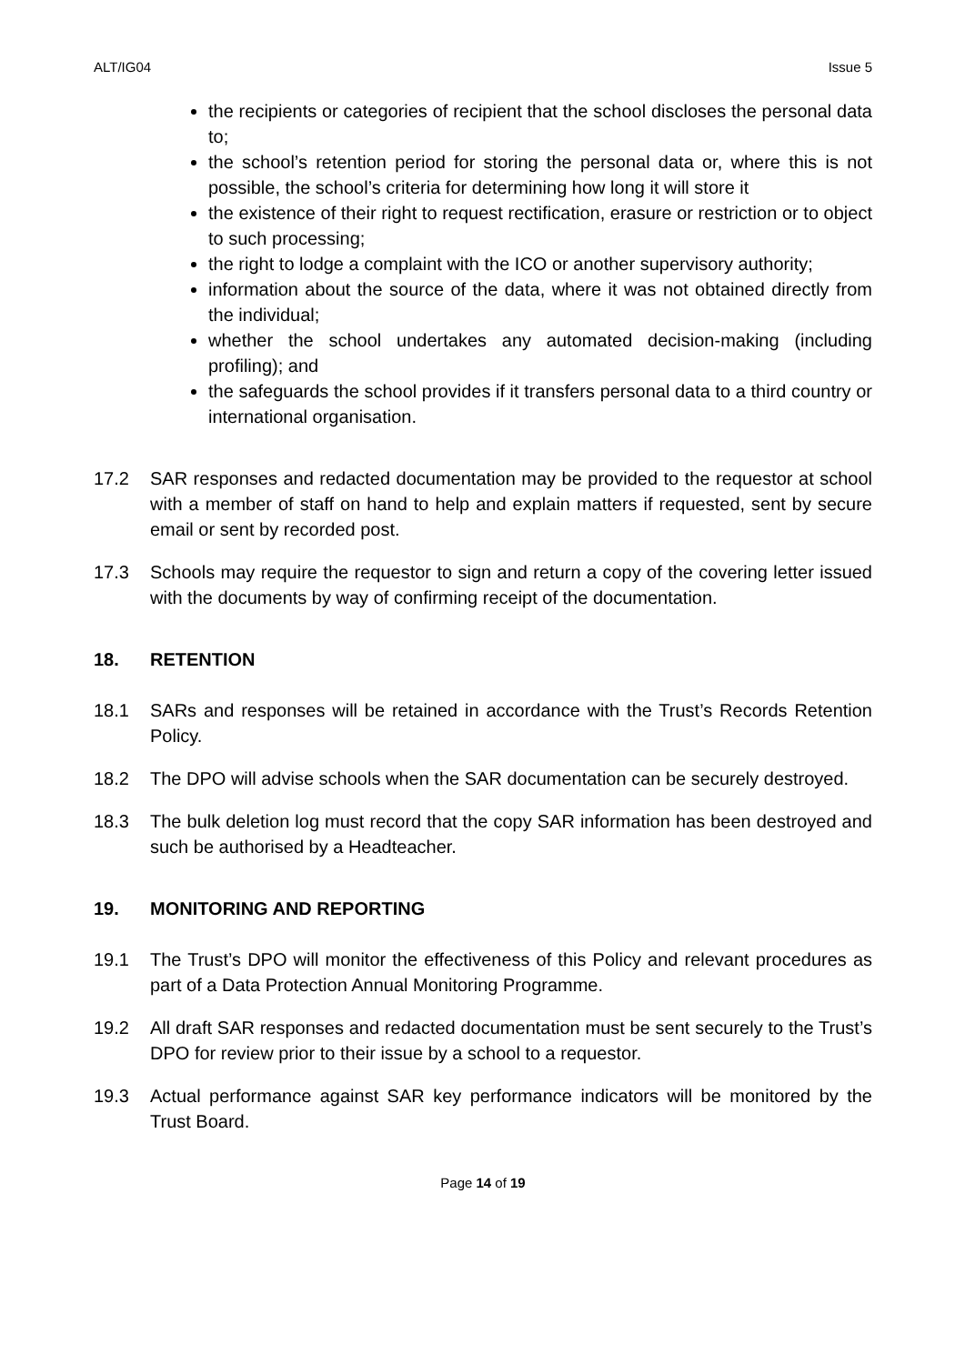ALT/IG04 Issue 5
the recipients or categories of recipient that the school discloses the personal data to;
the school’s retention period for storing the personal data or, where this is not possible, the school’s criteria for determining how long it will store it
the existence of their right to request rectification, erasure or restriction or to object to such processing;
the right to lodge a complaint with the ICO or another supervisory authority;
information about the source of the data, where it was not obtained directly from the individual;
whether the school undertakes any automated decision-making (including profiling); and
the safeguards the school provides if it transfers personal data to a third country or international organisation.
17.2 SAR responses and redacted documentation may be provided to the requestor at school with a member of staff on hand to help and explain matters if requested, sent by secure email or sent by recorded post.
17.3 Schools may require the requestor to sign and return a copy of the covering letter issued with the documents by way of confirming receipt of the documentation.
18. RETENTION
18.1 SARs and responses will be retained in accordance with the Trust’s Records Retention Policy.
18.2 The DPO will advise schools when the SAR documentation can be securely destroyed.
18.3 The bulk deletion log must record that the copy SAR information has been destroyed and such be authorised by a Headteacher.
19. MONITORING AND REPORTING
19.1 The Trust’s DPO will monitor the effectiveness of this Policy and relevant procedures as part of a Data Protection Annual Monitoring Programme.
19.2 All draft SAR responses and redacted documentation must be sent securely to the Trust’s DPO for review prior to their issue by a school to a requestor.
19.3 Actual performance against SAR key performance indicators will be monitored by the Trust Board.
Page 14 of 19